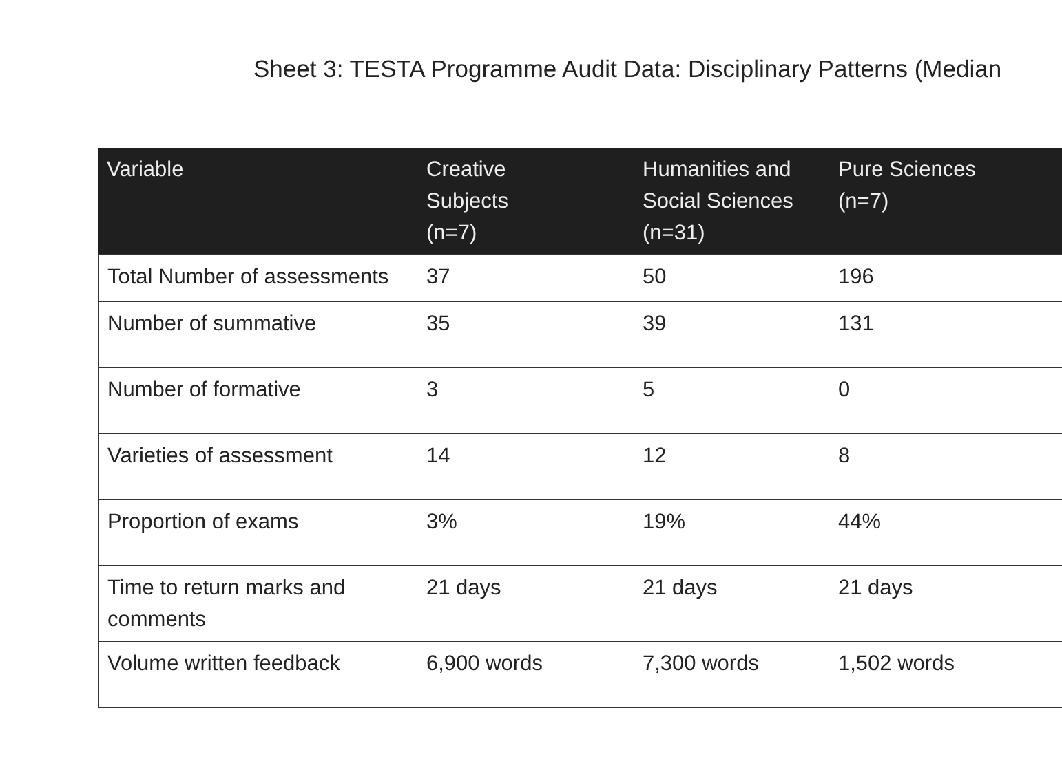Sheet 3: TESTA Programme Audit Data: Disciplinary Patterns (Median
| Variable | Creative Subjects (n=7) | Humanities and Social Sciences (n=31) | Pure Sciences (n=7) |
| --- | --- | --- | --- |
| Total Number of assessments | 37 | 50 | 196 |
| Number of summative | 35 | 39 | 131 |
| Number of formative | 3 | 5 | 0 |
| Varieties of assessment | 14 | 12 | 8 |
| Proportion of exams | 3% | 19% | 44% |
| Time to return marks and comments | 21 days | 21 days | 21 days |
| Volume written feedback | 6,900 words | 7,300 words | 1,502 words |